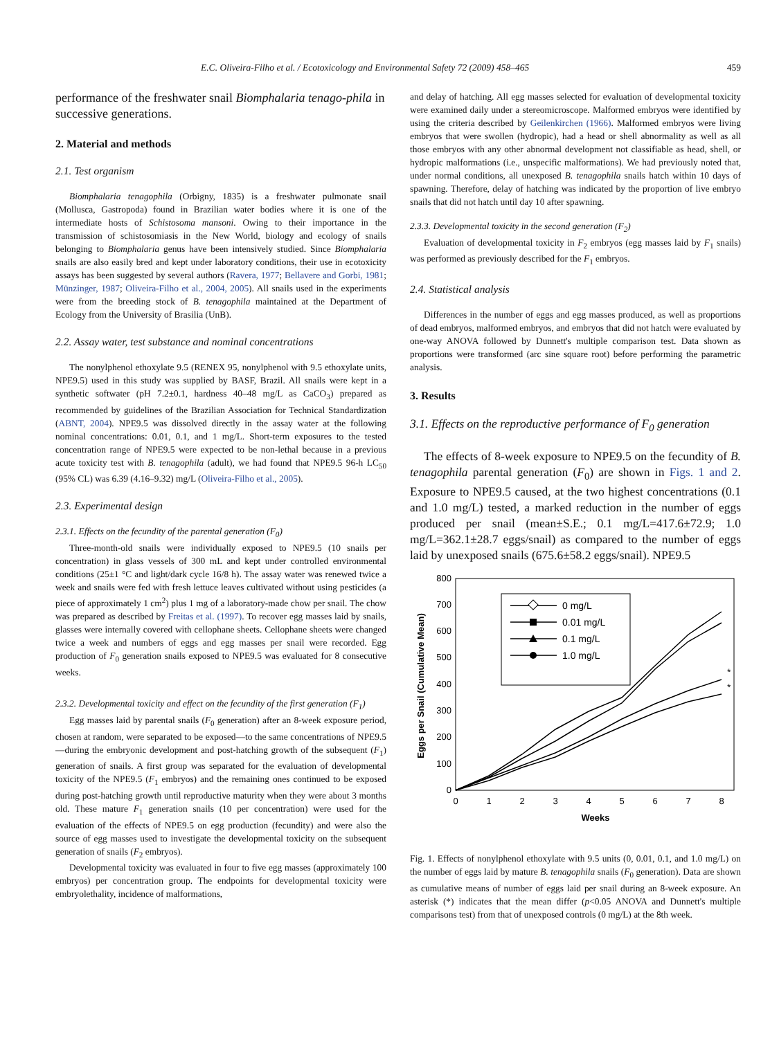E.C. Oliveira-Filho et al. / Ecotoxicology and Environmental Safety 72 (2009) 458–465 459
performance of the freshwater snail Biomphalaria tenago-phila in successive generations.
2. Material and methods
2.1. Test organism
Biomphalaria tenagophila (Orbigny, 1835) is a freshwater pulmonate snail (Mollusca, Gastropoda) found in Brazilian water bodies where it is one of the intermediate hosts of Schistosoma mansoni. Owing to their importance in the transmission of schistosomiasis in the New World, biology and ecology of snails belonging to Biomphalaria genus have been intensively studied. Since Biomphalaria snails are also easily bred and kept under laboratory conditions, their use in ecotoxicity assays has been suggested by several authors (Ravera, 1977; Bellavere and Gorbi, 1981; Münzinger, 1987; Oliveira-Filho et al., 2004, 2005). All snails used in the experiments were from the breeding stock of B. tenagophila maintained at the Department of Ecology from the University of Brasilia (UnB).
2.2. Assay water, test substance and nominal concentrations
The nonylphenol ethoxylate 9.5 (RENEX 95, nonylphenol with 9.5 ethoxylate units, NPE9.5) used in this study was supplied by BASF, Brazil. All snails were kept in a synthetic softwater (pH 7.2±0.1, hardness 40–48 mg/L as CaCO<sub>3</sub>) prepared as recommended by guidelines of the Brazilian Association for Technical Standardization (ABNT, 2004). NPE9.5 was dissolved directly in the assay water at the following nominal concentrations: 0.01, 0.1, and 1 mg/L. Short-term exposures to the tested concentration range of NPE9.5 were expected to be non-lethal because in a previous acute toxicity test with B. tenagophila (adult), we had found that NPE9.5 96-h LC<sub>50</sub> (95% CL) was 6.39 (4.16–9.32) mg/L (Oliveira-Filho et al., 2005).
2.3. Experimental design
2.3.1. Effects on the fecundity of the parental generation (F<sub>0</sub>)
Three-month-old snails were individually exposed to NPE9.5 (10 snails per concentration) in glass vessels of 300 mL and kept under controlled environmental conditions (25±1 °C and light/dark cycle 16/8 h). The assay water was renewed twice a week and snails were fed with fresh lettuce leaves cultivated without using pesticides (a piece of approximately 1 cm<sup>2</sup>) plus 1 mg of a laboratory-made chow per snail. The chow was prepared as described by Freitas et al. (1997). To recover egg masses laid by snails, glasses were internally covered with cellophane sheets. Cellophane sheets were changed twice a week and numbers of eggs and egg masses per snail were recorded. Egg production of F<sub>0</sub> generation snails exposed to NPE9.5 was evaluated for 8 consecutive weeks.
2.3.2. Developmental toxicity and effect on the fecundity of the first generation (F<sub>1</sub>)
Egg masses laid by parental snails (F<sub>0</sub> generation) after an 8-week exposure period, chosen at random, were separated to be exposed—to the same concentrations of NPE9.5—during the embryonic development and post-hatching growth of the subsequent (F<sub>1</sub>) generation of snails. A first group was separated for the evaluation of developmental toxicity of the NPE9.5 (F<sub>1</sub> embryos) and the remaining ones continued to be exposed during post-hatching growth until reproductive maturity when they were about 3 months old. These mature F<sub>1</sub> generation snails (10 per concentration) were used for the evaluation of the effects of NPE9.5 on egg production (fecundity) and were also the source of egg masses used to investigate the developmental toxicity on the subsequent generation of snails (F<sub>2</sub> embryos).
Developmental toxicity was evaluated in four to five egg masses (approximately 100 embryos) per concentration group. The endpoints for developmental toxicity were embryolethality, incidence of malformations,
and delay of hatching. All egg masses selected for evaluation of developmental toxicity were examined daily under a stereomicroscope. Malformed embryos were identified by using the criteria described by Geilenkirchen (1966). Malformed embryos were living embryos that were swollen (hydropic), had a head or shell abnormality as well as all those embryos with any other abnormal development not classifiable as head, shell, or hydropic malformations (i.e., unspecific malformations). We had previously noted that, under normal conditions, all unexposed B. tenagophila snails hatch within 10 days of spawning. Therefore, delay of hatching was indicated by the proportion of live embryo snails that did not hatch until day 10 after spawning.
2.3.3. Developmental toxicity in the second generation (F<sub>2</sub>)
Evaluation of developmental toxicity in F<sub>2</sub> embryos (egg masses laid by F<sub>1</sub> snails) was performed as previously described for the F<sub>1</sub> embryos.
2.4. Statistical analysis
Differences in the number of eggs and egg masses produced, as well as proportions of dead embryos, malformed embryos, and embryos that did not hatch were evaluated by one-way ANOVA followed by Dunnett's multiple comparison test. Data shown as proportions were transformed (arc sine square root) before performing the parametric analysis.
3. Results
3.1. Effects on the reproductive performance of F<sub>0</sub> generation
The effects of 8-week exposure to NPE9.5 on the fecundity of B. tenagophila parental generation (F<sub>0</sub>) are shown in Figs. 1 and 2. Exposure to NPE9.5 caused, at the two highest concentrations (0.1 and 1.0 mg/L) tested, a marked reduction in the number of eggs produced per snail (mean±S.E.; 0.1 mg/L=417.6±72.9; 1.0 mg/L=362.1±28.7 eggs/snail) as compared to the number of eggs laid by unexposed snails (675.6±58.2 eggs/snail). NPE9.5
0
100
200
300
400
500
600
700
800
0
1
2
3
4
5
6
7
8
Weeks
Eggs per Snail (Cumulative Mean)
*
*
0 mg/L
0.01 mg/L
0.1 mg/L
1.0 mg/L
Fig. 1. Effects of nonylphenol ethoxylate with 9.5 units (0, 0.01, 0.1, and 1.0 mg/L) on the number of eggs laid by mature B. tenagophila snails (F<sub>0</sub> generation). Data are shown as cumulative means of number of eggs laid per snail during an 8-week exposure. An asterisk (*) indicates that the mean differ (p<0.05 ANOVA and Dunnett's multiple comparisons test) from that of unexposed controls (0 mg/L) at the 8th week.